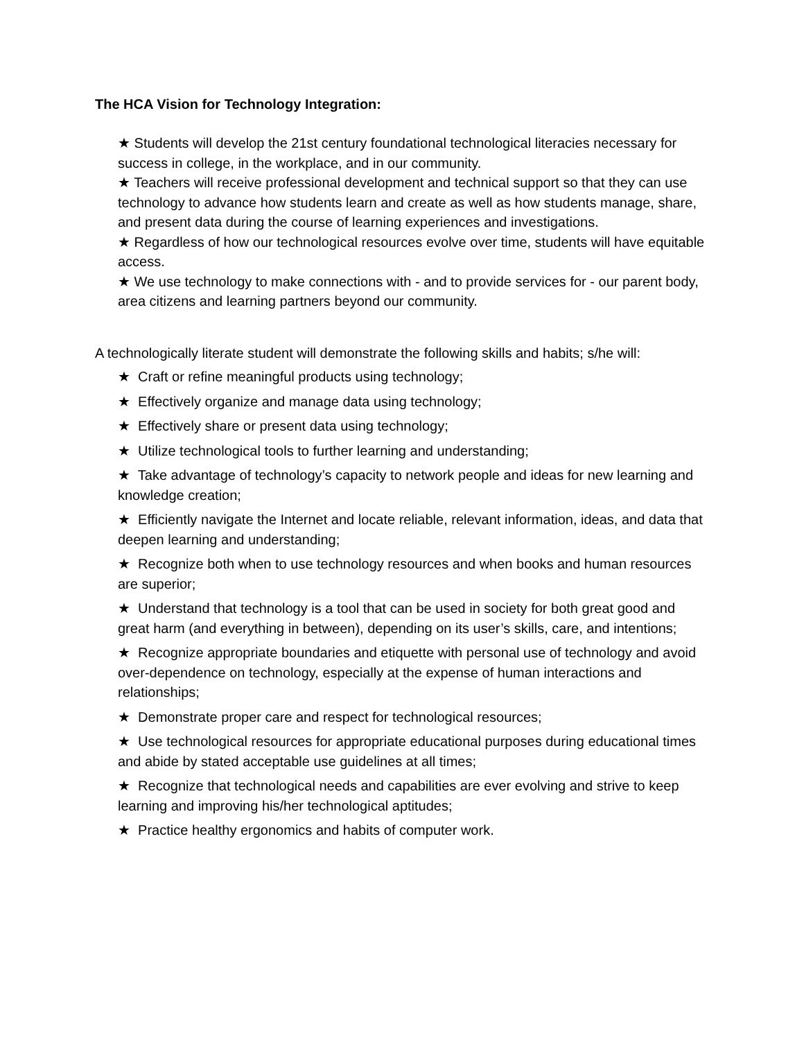The HCA Vision for Technology Integration:
★ Students will develop the 21st century foundational technological literacies necessary for success in college, in the workplace, and in our community.
★ Teachers will receive professional development and technical support so that they can use technology to advance how students learn and create as well as how students manage, share, and present data during the course of learning experiences and investigations.
★ Regardless of how our technological resources evolve over time, students will have equitable access.
★ We use technology to make connections with - and to provide services for - our parent body, area citizens and learning partners beyond our community.
A technologically literate student will demonstrate the following skills and habits; s/he will:
★ Craft or refine meaningful products using technology;
★ Effectively organize and manage data using technology;
★ Effectively share or present data using technology;
★ Utilize technological tools to further learning and understanding;
★ Take advantage of technology’s capacity to network people and ideas for new learning and knowledge creation;
★ Efficiently navigate the Internet and locate reliable, relevant information, ideas, and data that deepen learning and understanding;
★ Recognize both when to use technology resources and when books and human resources are superior;
★ Understand that technology is a tool that can be used in society for both great good and great harm (and everything in between), depending on its user’s skills, care, and intentions;
★ Recognize appropriate boundaries and etiquette with personal use of technology and avoid over-dependence on technology, especially at the expense of human interactions and relationships;
★ Demonstrate proper care and respect for technological resources;
★ Use technological resources for appropriate educational purposes during educational times and abide by stated acceptable use guidelines at all times;
★ Recognize that technological needs and capabilities are ever evolving and strive to keep learning and improving his/her technological aptitudes;
★ Practice healthy ergonomics and habits of computer work.